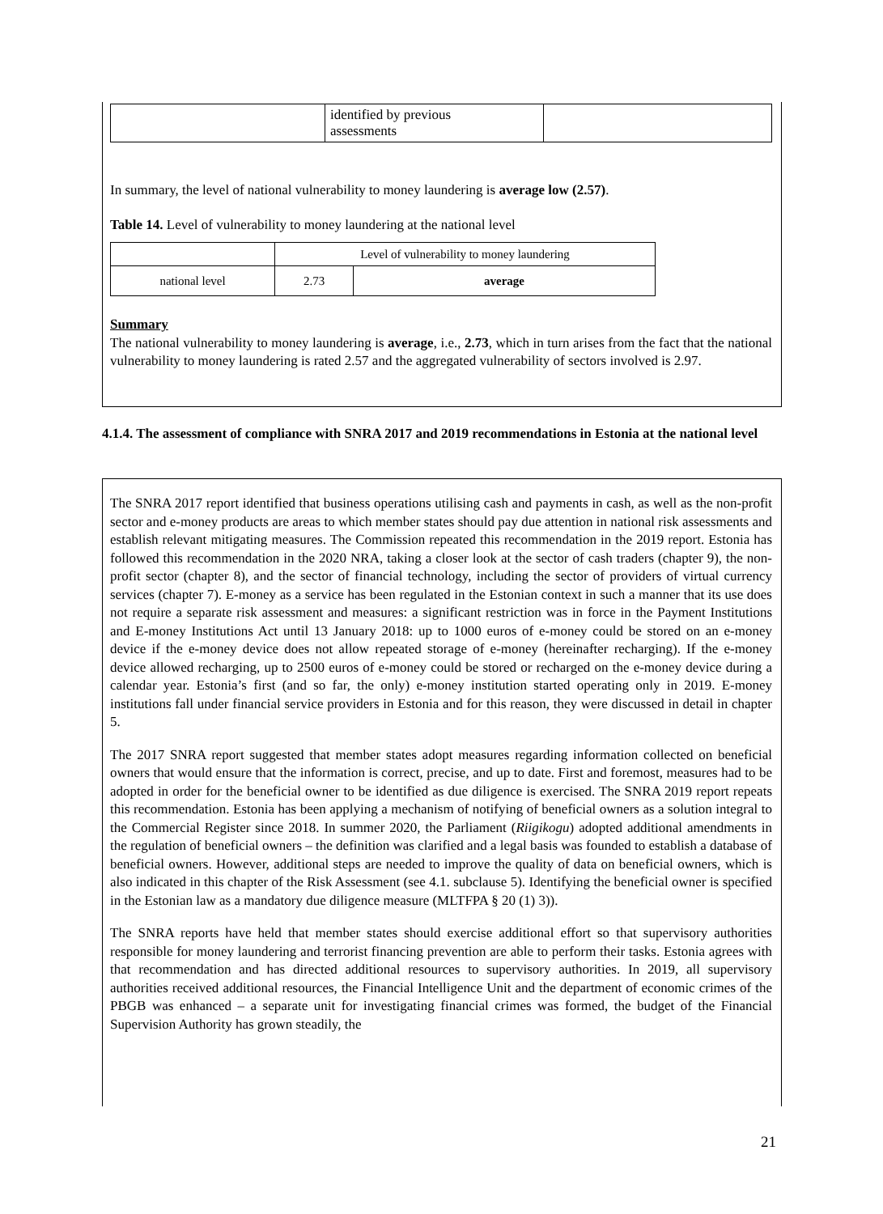| | identified by previous assessments | |
In summary, the level of national vulnerability to money laundering is average low (2.57).
Table 14. Level of vulnerability to money laundering at the national level
| | Level of vulnerability to money laundering | |
| national level | 2.73 | average |
Summary
The national vulnerability to money laundering is average, i.e., 2.73, which in turn arises from the fact that the national vulnerability to money laundering is rated 2.57 and the aggregated vulnerability of sectors involved is 2.97.
4.1.4. The assessment of compliance with SNRA 2017 and 2019 recommendations in Estonia at the national level
The SNRA 2017 report identified that business operations utilising cash and payments in cash, as well as the non-profit sector and e-money products are areas to which member states should pay due attention in national risk assessments and establish relevant mitigating measures. The Commission repeated this recommendation in the 2019 report. Estonia has followed this recommendation in the 2020 NRA, taking a closer look at the sector of cash traders (chapter 9), the non-profit sector (chapter 8), and the sector of financial technology, including the sector of providers of virtual currency services (chapter 7). E-money as a service has been regulated in the Estonian context in such a manner that its use does not require a separate risk assessment and measures: a significant restriction was in force in the Payment Institutions and E-money Institutions Act until 13 January 2018: up to 1000 euros of e-money could be stored on an e-money device if the e-money device does not allow repeated storage of e-money (hereinafter recharging). If the e-money device allowed recharging, up to 2500 euros of e-money could be stored or recharged on the e-money device during a calendar year. Estonia’s first (and so far, the only) e-money institution started operating only in 2019. E-money institutions fall under financial service providers in Estonia and for this reason, they were discussed in detail in chapter 5.
The 2017 SNRA report suggested that member states adopt measures regarding information collected on beneficial owners that would ensure that the information is correct, precise, and up to date. First and foremost, measures had to be adopted in order for the beneficial owner to be identified as due diligence is exercised. The SNRA 2019 report repeats this recommendation. Estonia has been applying a mechanism of notifying of beneficial owners as a solution integral to the Commercial Register since 2018. In summer 2020, the Parliament (Riigikogu) adopted additional amendments in the regulation of beneficial owners – the definition was clarified and a legal basis was founded to establish a database of beneficial owners. However, additional steps are needed to improve the quality of data on beneficial owners, which is also indicated in this chapter of the Risk Assessment (see 4.1. subclause 5). Identifying the beneficial owner is specified in the Estonian law as a mandatory due diligence measure (MLTFPA § 20 (1) 3)).
The SNRA reports have held that member states should exercise additional effort so that supervisory authorities responsible for money laundering and terrorist financing prevention are able to perform their tasks. Estonia agrees with that recommendation and has directed additional resources to supervisory authorities. In 2019, all supervisory authorities received additional resources, the Financial Intelligence Unit and the department of economic crimes of the PBGB was enhanced – a separate unit for investigating financial crimes was formed, the budget of the Financial Supervision Authority has grown steadily, the
21